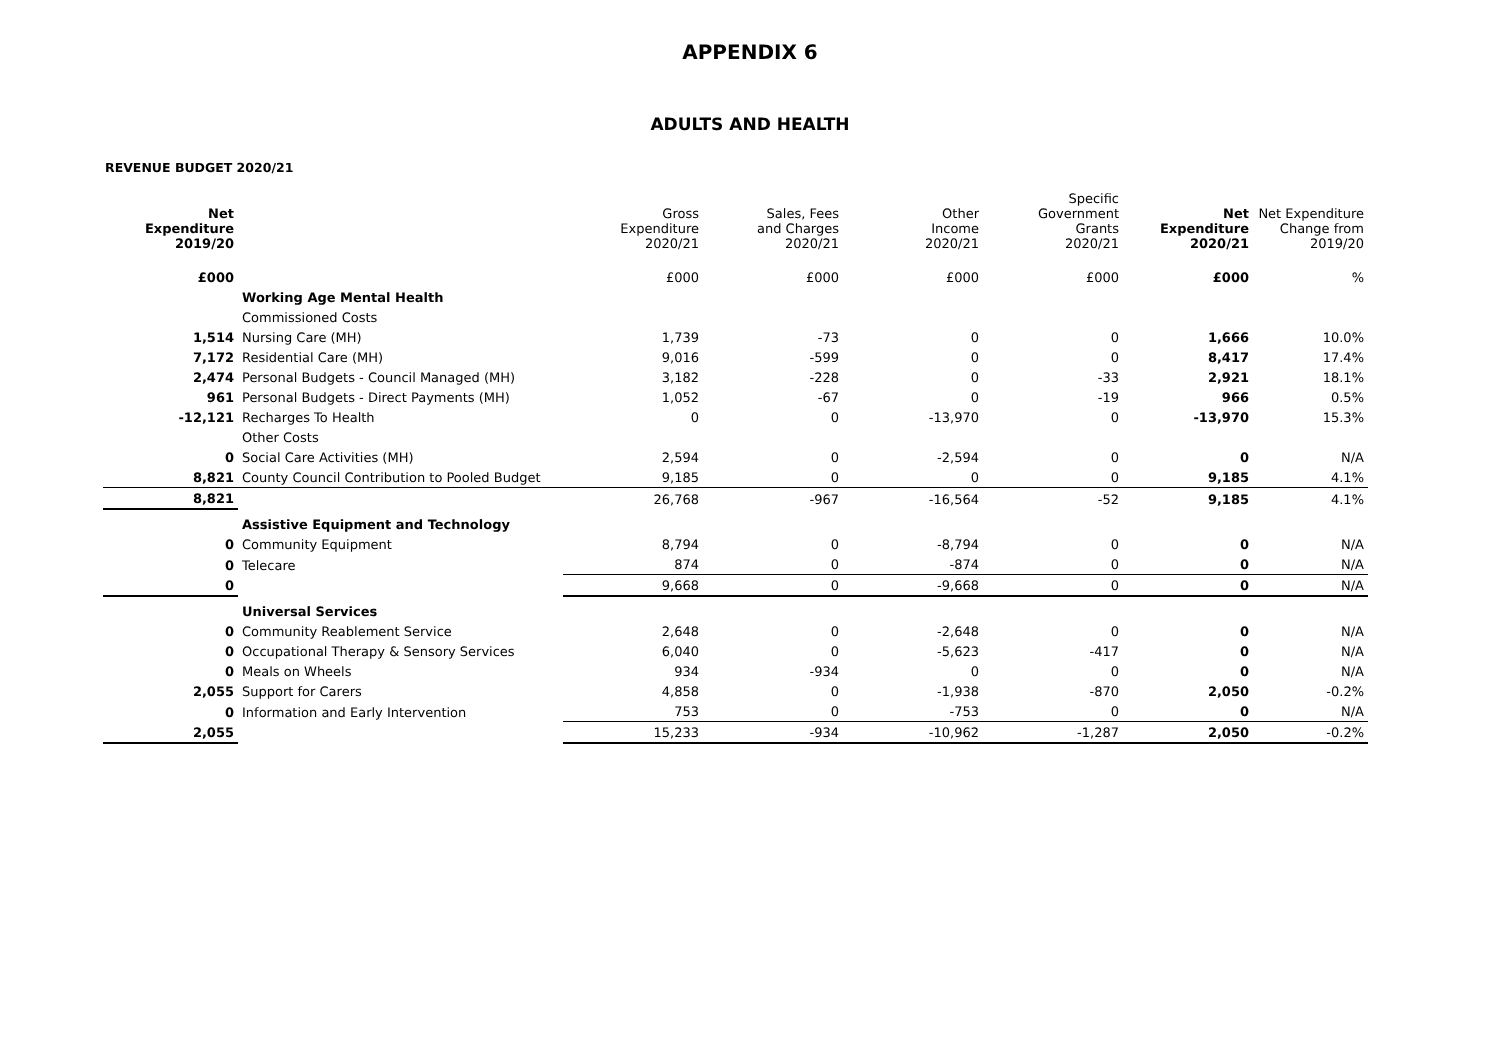APPENDIX 6
ADULTS AND HEALTH
REVENUE BUDGET 2020/21
| Net Expenditure 2019/20 | | Gross Expenditure 2020/21 | Sales, Fees and Charges 2020/21 | Other Income 2020/21 | Specific Government Grants 2020/21 | Net Expenditure 2020/21 | Net Expenditure Change from 2019/20 |
| --- | --- | --- | --- | --- | --- | --- | --- |
| £000 | | £000 | £000 | £000 | £000 | £000 | % |
| | Working Age Mental Health | | | | | | |
| | Commissioned Costs | | | | | | |
| 1,514 | Nursing Care (MH) | 1,739 | -73 | 0 | 0 | 1,666 | 10.0% |
| 7,172 | Residential Care (MH) | 9,016 | -599 | 0 | 0 | 8,417 | 17.4% |
| 2,474 | Personal Budgets - Council Managed (MH) | 3,182 | -228 | 0 | -33 | 2,921 | 18.1% |
| 961 | Personal Budgets - Direct Payments (MH) | 1,052 | -67 | 0 | -19 | 966 | 0.5% |
| -12,121 | Recharges To Health | 0 | 0 | -13,970 | 0 | -13,970 | 15.3% |
| | Other Costs | | | | | | |
| 0 | Social Care Activities (MH) | 2,594 | 0 | -2,594 | 0 | 0 | N/A |
| 8,821 | County Council Contribution to Pooled Budget | 9,185 | 0 | 0 | 0 | 9,185 | 4.1% |
| 8,821 | | 26,768 | -967 | -16,564 | -52 | 9,185 | 4.1% |
| | Assistive Equipment and Technology | | | | | | |
| 0 | Community Equipment | 8,794 | 0 | -8,794 | 0 | 0 | N/A |
| 0 | Telecare | 874 | 0 | -874 | 0 | 0 | N/A |
| 0 | | 9,668 | 0 | -9,668 | 0 | 0 | N/A |
| | Universal Services | | | | | | |
| 0 | Community Reablement Service | 2,648 | 0 | -2,648 | 0 | 0 | N/A |
| 0 | Occupational Therapy & Sensory Services | 6,040 | 0 | -5,623 | -417 | 0 | N/A |
| 0 | Meals on Wheels | 934 | -934 | 0 | 0 | 0 | N/A |
| 2,055 | Support for Carers | 4,858 | 0 | -1,938 | -870 | 2,050 | -0.2% |
| 0 | Information and Early Intervention | 753 | 0 | -753 | 0 | 0 | N/A |
| 2,055 | | 15,233 | -934 | -10,962 | -1,287 | 2,050 | -0.2% |